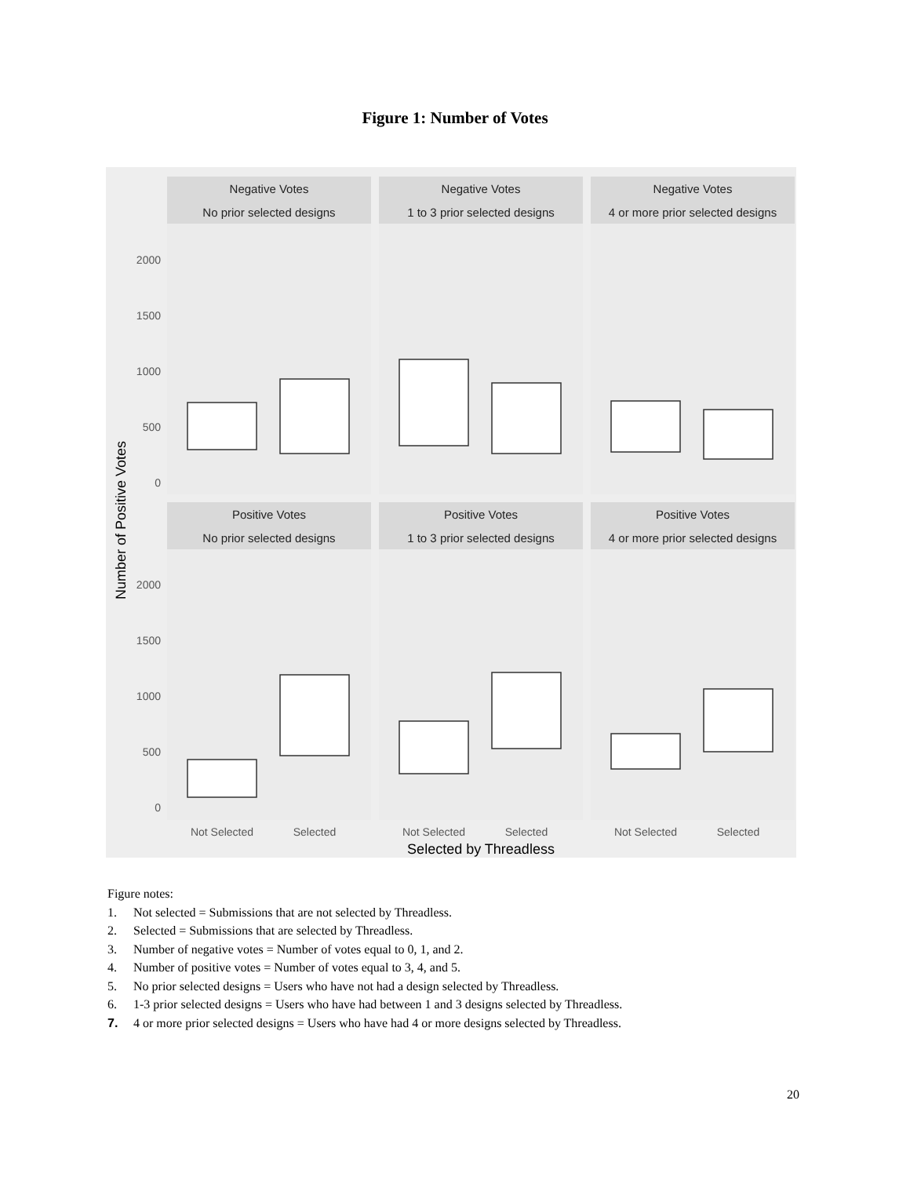Figure 1: Number of Votes
Negative Votes
No prior selected designs
Negative Votes
1 to 3 prior selected designs
Negative Votes
4 or more prior selected designs
Positive Votes
No prior selected designs
Positive Votes
1 to 3 prior selected designs
Positive Votes
4 or more prior selected designs
2000
1500
1000
500
0
2000
1500
1000
500
0
Not Selected
Selected
Not Selected
Selected
Not Selected
Selected
Selected by Threadless
Number of Positive Votes
Figure notes:
1. Not selected = Submissions that are not selected by Threadless.
2. Selected = Submissions that are selected by Threadless.
3. Number of negative votes = Number of votes equal to 0, 1, and 2.
4. Number of positive votes = Number of votes equal to 3, 4, and 5.
5. No prior selected designs = Users who have not had a design selected by Threadless.
6. 1-3 prior selected designs = Users who have had between 1 and 3 designs selected by Threadless.
7. 4 or more prior selected designs = Users who have had 4 or more designs selected by Threadless.
20